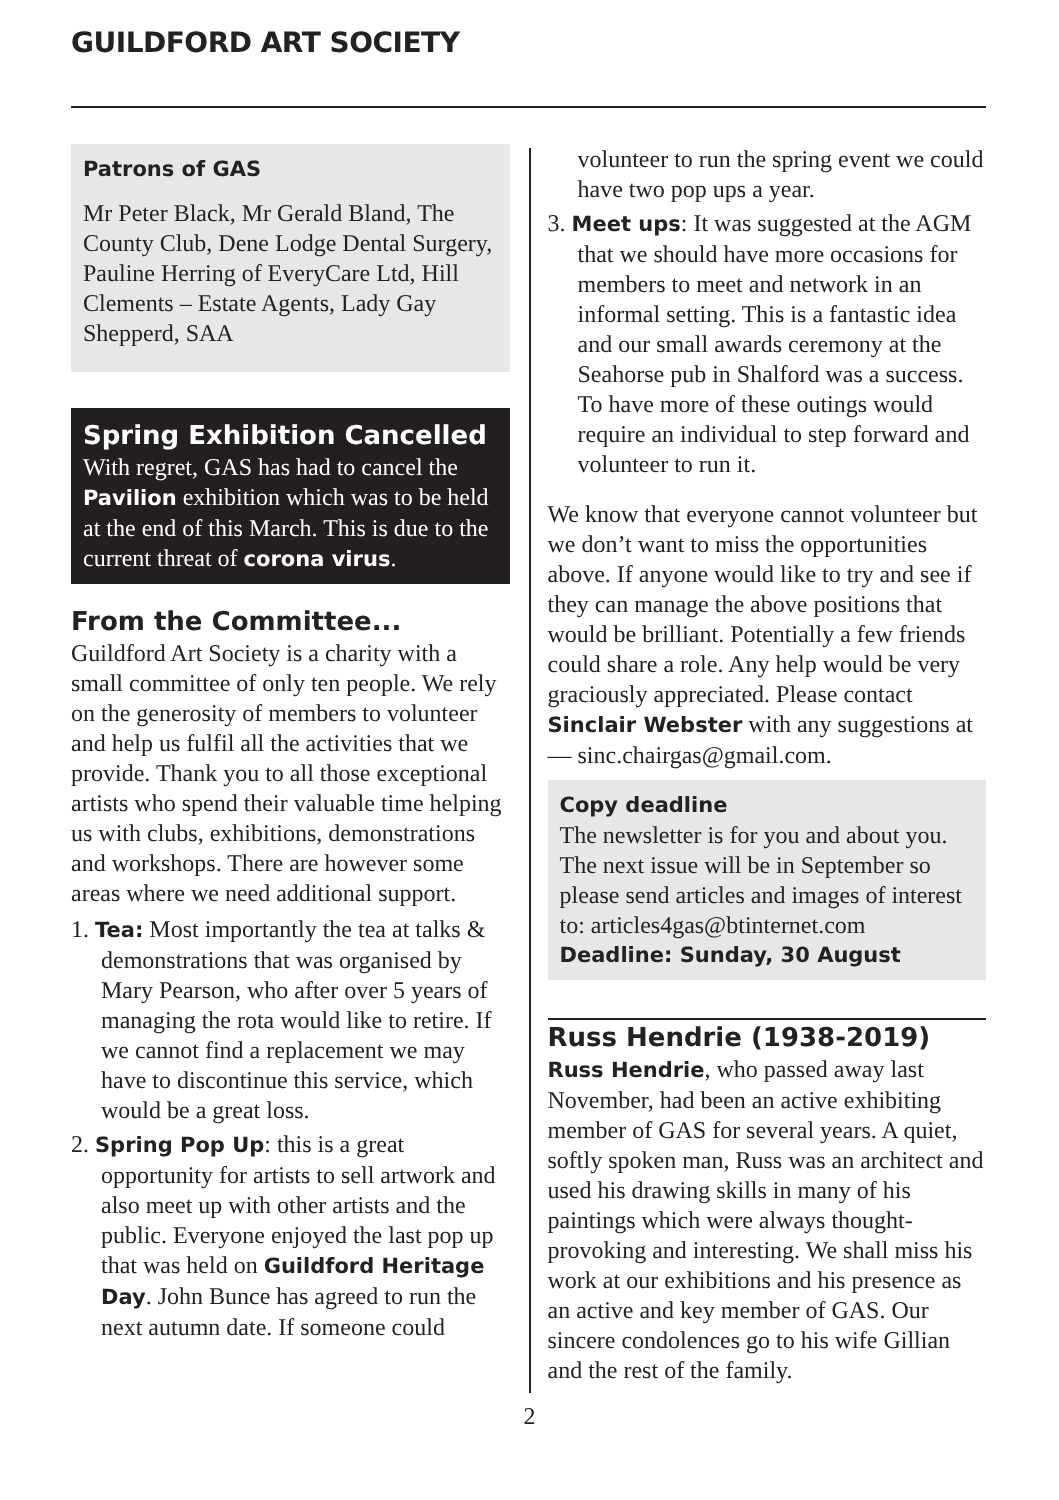GUILDFORD ART SOCIETY
Patrons of GAS
Mr Peter Black, Mr Gerald Bland, The County Club, Dene Lodge Dental Surgery, Pauline Herring of EveryCare Ltd, Hill Clements – Estate Agents, Lady Gay Shepperd, SAA
Spring Exhibition Cancelled
With regret, GAS has had to cancel the Pavilion exhibition which was to be held at the end of this March. This is due to the current threat of corona virus.
From the Committee...
Guildford Art Society is a charity with a small committee of only ten people. We rely on the generosity of members to volunteer and help us fulfil all the activities that we provide. Thank you to all those exceptional artists who spend their valuable time helping us with clubs, exhibitions, demonstrations and workshops. There are however some areas where we need additional support.
1. Tea: Most importantly the tea at talks & demonstrations that was organised by Mary Pearson, who after over 5 years of managing the rota would like to retire. If we cannot find a replacement we may have to discontinue this service, which would be a great loss.
2. Spring Pop Up: this is a great opportunity for artists to sell artwork and also meet up with other artists and the public. Everyone enjoyed the last pop up that was held on Guildford Heritage Day. John Bunce has agreed to run the next autumn date. If someone could
volunteer to run the spring event we could have two pop ups a year.
3. Meet ups: It was suggested at the AGM that we should have more occasions for members to meet and network in an informal setting. This is a fantastic idea and our small awards ceremony at the Seahorse pub in Shalford was a success. To have more of these outings would require an individual to step forward and volunteer to run it.
We know that everyone cannot volunteer but we don’t want to miss the opportunities above. If anyone would like to try and see if they can manage the above positions that would be brilliant. Potentially a few friends could share a role. Any help would be very graciously appreciated. Please contact Sinclair Webster with any suggestions at — sinc.chairgas@gmail.com.
Copy deadline
The newsletter is for you and about you. The next issue will be in September so please send articles and images of interest to: articles4gas@btinternet.com
Deadline: Sunday, 30 August
Russ Hendrie (1938-2019)
Russ Hendrie, who passed away last November, had been an active exhibiting member of GAS for several years. A quiet, softly spoken man, Russ was an architect and used his drawing skills in many of his paintings which were always thought-provoking and interesting. We shall miss his work at our exhibitions and his presence as an active and key member of GAS. Our sincere condolences go to his wife Gillian and the rest of the family.
2